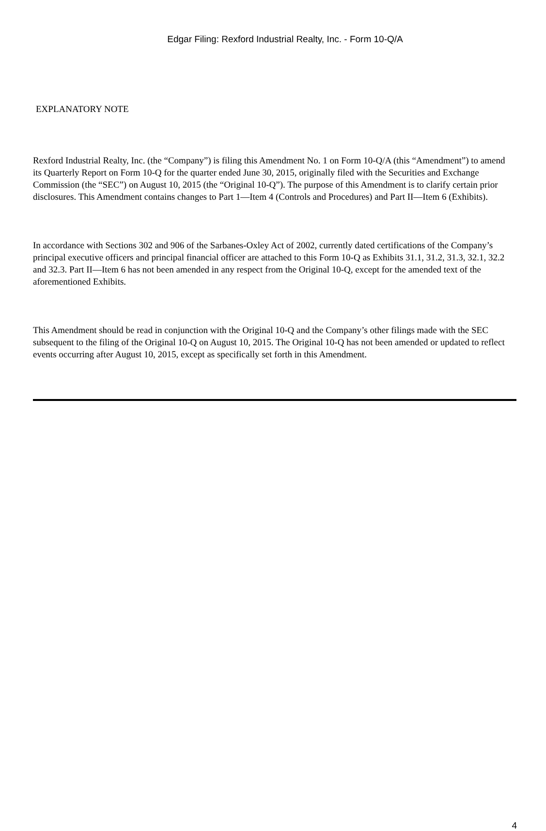Edgar Filing: Rexford Industrial Realty, Inc. - Form 10-Q/A
EXPLANATORY NOTE
Rexford Industrial Realty, Inc. (the “Company”) is filing this Amendment No. 1 on Form 10-Q/A (this “Amendment”) to amend its Quarterly Report on Form 10-Q for the quarter ended June 30, 2015, originally filed with the Securities and Exchange Commission (the “SEC”) on August 10, 2015 (the “Original 10-Q”). The purpose of this Amendment is to clarify certain prior disclosures. This Amendment contains changes to Part 1—Item 4 (Controls and Procedures) and Part II—Item 6 (Exhibits).
In accordance with Sections 302 and 906 of the Sarbanes-Oxley Act of 2002, currently dated certifications of the Company’s principal executive officers and principal financial officer are attached to this Form 10-Q as Exhibits 31.1, 31.2, 31.3, 32.1, 32.2 and 32.3. Part II—Item 6 has not been amended in any respect from the Original 10-Q, except for the amended text of the aforementioned Exhibits.
This Amendment should be read in conjunction with the Original 10-Q and the Company’s other filings made with the SEC subsequent to the filing of the Original 10-Q on August 10, 2015. The Original 10-Q has not been amended or updated to reflect events occurring after August 10, 2015, except as specifically set forth in this Amendment.
4